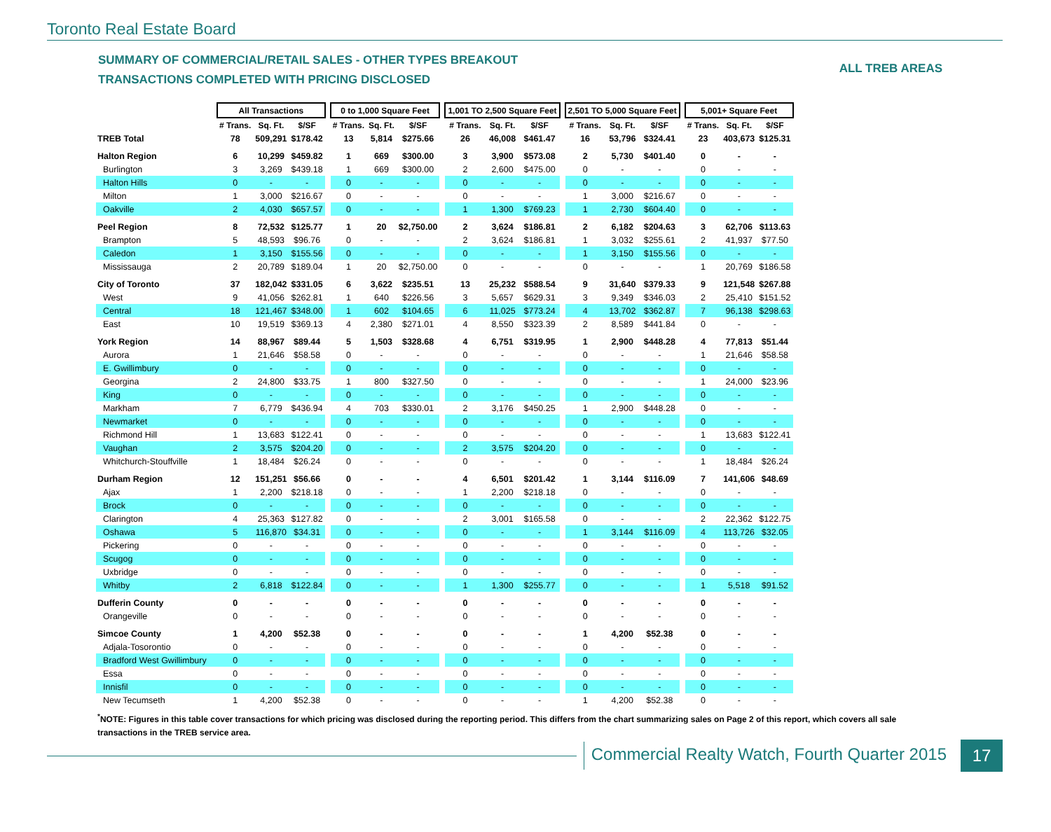Toronto Real Estate Board
SUMMARY OF COMMERCIAL/RETAIL SALES - OTHER TYPES BREAKOUT
TRANSACTIONS COMPLETED WITH PRICING DISCLOSED
ALL TREB AREAS
| | All Transactions | | | | 0 to 1,000 Square Feet | | | | 1,001 TO 2,500 Square Feet | | | | 2,501 TO 5,000 Square Feet | | | | 5,001+ Square Feet | | |
| --- | --- | --- | --- | --- | --- | --- | --- | --- | --- | --- | --- | --- | --- | --- | --- | --- | --- | --- | --- |
| | # Trans. | Sq. Ft. | $/SF | | # Trans. | Sq. Ft. | $/SF | | # Trans. | Sq. Ft. | $/SF | | # Trans. | Sq. Ft. | $/SF | | # Trans. | Sq. Ft. | $/SF |
| TREB Total | 78 | 509,291 | $178.42 | | 13 | 5,814 | $275.66 | | 26 | 46,008 | $461.47 | | 16 | 53,796 | $324.41 | | 23 | 403,673 | $125.31 |
| Halton Region | 6 | 10,299 | $459.82 | | 1 | 669 | $300.00 | | 3 | 3,900 | $573.08 | | 2 | 5,730 | $401.40 | | 0 | - | - |
| Burlington | 3 | 3,269 | $439.18 | | 1 | 669 | $300.00 | | 2 | 2,600 | $475.00 | | 0 | - | - | | 0 | - | - |
| Halton Hills | 0 | - | - | | 0 | - | - | | 0 | - | - | | 0 | - | - | | 0 | - | - |
| Milton | 1 | 3,000 | $216.67 | | 0 | - | - | | 0 | - | - | | 1 | 3,000 | $216.67 | | 0 | - | - |
| Oakville | 2 | 4,030 | $657.57 | | 0 | - | - | | 1 | 1,300 | $769.23 | | 1 | 2,730 | $604.40 | | 0 | - | - |
| Peel Region | 8 | 72,532 | $125.77 | | 1 | 20 | $2,750.00 | | 2 | 3,624 | $186.81 | | 2 | 6,182 | $204.63 | | 3 | 62,706 | $113.63 |
| Brampton | 5 | 48,593 | $96.76 | | 0 | - | - | | 2 | 3,624 | $186.81 | | 1 | 3,032 | $255.61 | | 2 | 41,937 | $77.50 |
| Caledon | 1 | 3,150 | $155.56 | | 0 | - | - | | 0 | - | - | | 1 | 3,150 | $155.56 | | 0 | - | - |
| Mississauga | 2 | 20,789 | $189.04 | | 1 | 20 | $2,750.00 | | 0 | - | - | | 0 | - | - | | 1 | 20,769 | $186.58 |
| City of Toronto | 37 | 182,042 | $331.05 | | 6 | 3,622 | $235.51 | | 13 | 25,232 | $588.54 | | 9 | 31,640 | $379.33 | | 9 | 121,548 | $267.88 |
| West | 9 | 41,056 | $262.81 | | 1 | 640 | $226.56 | | 3 | 5,657 | $629.31 | | 3 | 9,349 | $346.03 | | 2 | 25,410 | $151.52 |
| Central | 18 | 121,467 | $348.00 | | 1 | 602 | $104.65 | | 6 | 11,025 | $773.24 | | 4 | 13,702 | $362.87 | | 7 | 96,138 | $298.63 |
| East | 10 | 19,519 | $369.13 | | 4 | 2,380 | $271.01 | | 4 | 8,550 | $323.39 | | 2 | 8,589 | $441.84 | | 0 | - | - |
| York Region | 14 | 88,967 | $89.44 | | 5 | 1,503 | $328.68 | | 4 | 6,751 | $319.95 | | 1 | 2,900 | $448.28 | | 4 | 77,813 | $51.44 |
| Aurora | 1 | 21,646 | $58.58 | | 0 | - | - | | 0 | - | - | | 0 | - | - | | 1 | 21,646 | $58.58 |
| E. Gwillimbury | 0 | - | - | | 0 | - | - | | 0 | - | - | | 0 | - | - | | 0 | - | - |
| Georgina | 2 | 24,800 | $33.75 | | 1 | 800 | $327.50 | | 0 | - | - | | 0 | - | - | | 1 | 24,000 | $23.96 |
| King | 0 | - | - | | 0 | - | - | | 0 | - | - | | 0 | - | - | | 0 | - | - |
| Markham | 7 | 6,779 | $436.94 | | 4 | 703 | $330.01 | | 2 | 3,176 | $450.25 | | 1 | 2,900 | $448.28 | | 0 | - | - |
| Newmarket | 0 | - | - | | 0 | - | - | | 0 | - | - | | 0 | - | - | | 0 | - | - |
| Richmond Hill | 1 | 13,683 | $122.41 | | 0 | - | - | | 0 | - | - | | 0 | - | - | | 1 | 13,683 | $122.41 |
| Vaughan | 2 | 3,575 | $204.20 | | 0 | - | - | | 2 | 3,575 | $204.20 | | 0 | - | - | | 0 | - | - |
| Whitchurch-Stouffville | 1 | 18,484 | $26.24 | | 0 | - | - | | 0 | - | - | | 0 | - | - | | 1 | 18,484 | $26.24 |
| Durham Region | 12 | 151,251 | $56.66 | | 0 | - | - | | 4 | 6,501 | $201.42 | | 1 | 3,144 | $116.09 | | 7 | 141,606 | $48.69 |
| Ajax | 1 | 2,200 | $218.18 | | 0 | - | - | | 1 | 2,200 | $218.18 | | 0 | - | - | | 0 | - | - |
| Brock | 0 | - | - | | 0 | - | - | | 0 | - | - | | 0 | - | - | | 0 | - | - |
| Clarington | 4 | 25,363 | $127.82 | | 0 | - | - | | 2 | 3,001 | $165.58 | | 0 | - | - | | 2 | 22,362 | $122.75 |
| Oshawa | 5 | 116,870 | $34.31 | | 0 | - | - | | 0 | - | - | | 1 | 3,144 | $116.09 | | 4 | 113,726 | $32.05 |
| Pickering | 0 | - | - | | 0 | - | - | | 0 | - | - | | 0 | - | - | | 0 | - | - |
| Scugog | 0 | - | - | | 0 | - | - | | 0 | - | - | | 0 | - | - | | 0 | - | - |
| Uxbridge | 0 | - | - | | 0 | - | - | | 0 | - | - | | 0 | - | - | | 0 | - | - |
| Whitby | 2 | 6,818 | $122.84 | | 0 | - | - | | 1 | 1,300 | $255.77 | | 0 | - | - | | 1 | 5,518 | $91.52 |
| Dufferin County | 0 | - | - | | 0 | - | - | | 0 | - | - | | 0 | - | - | | 0 | - | - |
| Orangeville | 0 | - | - | | 0 | - | - | | 0 | - | - | | 0 | - | - | | 0 | - | - |
| Simcoe County | 1 | 4,200 | $52.38 | | 0 | - | - | | 0 | - | - | | 1 | 4,200 | $52.38 | | 0 | - | - |
| Adjala-Tosorontio | 0 | - | - | | 0 | - | - | | 0 | - | - | | 0 | - | - | | 0 | - | - |
| Bradford West Gwillimbury | 0 | - | - | | 0 | - | - | | 0 | - | - | | 0 | - | - | | 0 | - | - |
| Essa | 0 | - | - | | 0 | - | - | | 0 | - | - | | 0 | - | - | | 0 | - | - |
| Innisfil | 0 | - | - | | 0 | - | - | | 0 | - | - | | 0 | - | - | | 0 | - | - |
| New Tecumseth | 1 | 4,200 | $52.38 | | 0 | - | - | | 0 | - | - | | 1 | 4,200 | $52.38 | | 0 | - | - |
<sup>*</sup> NOTE: Figures in this table cover transactions for which pricing was disclosed during the reporting period. This differs from the chart summarizing sales on Page 2 of this report, which covers all sale transactions in the TREB service area.
Commercial Realty Watch, Fourth Quarter 2015
17